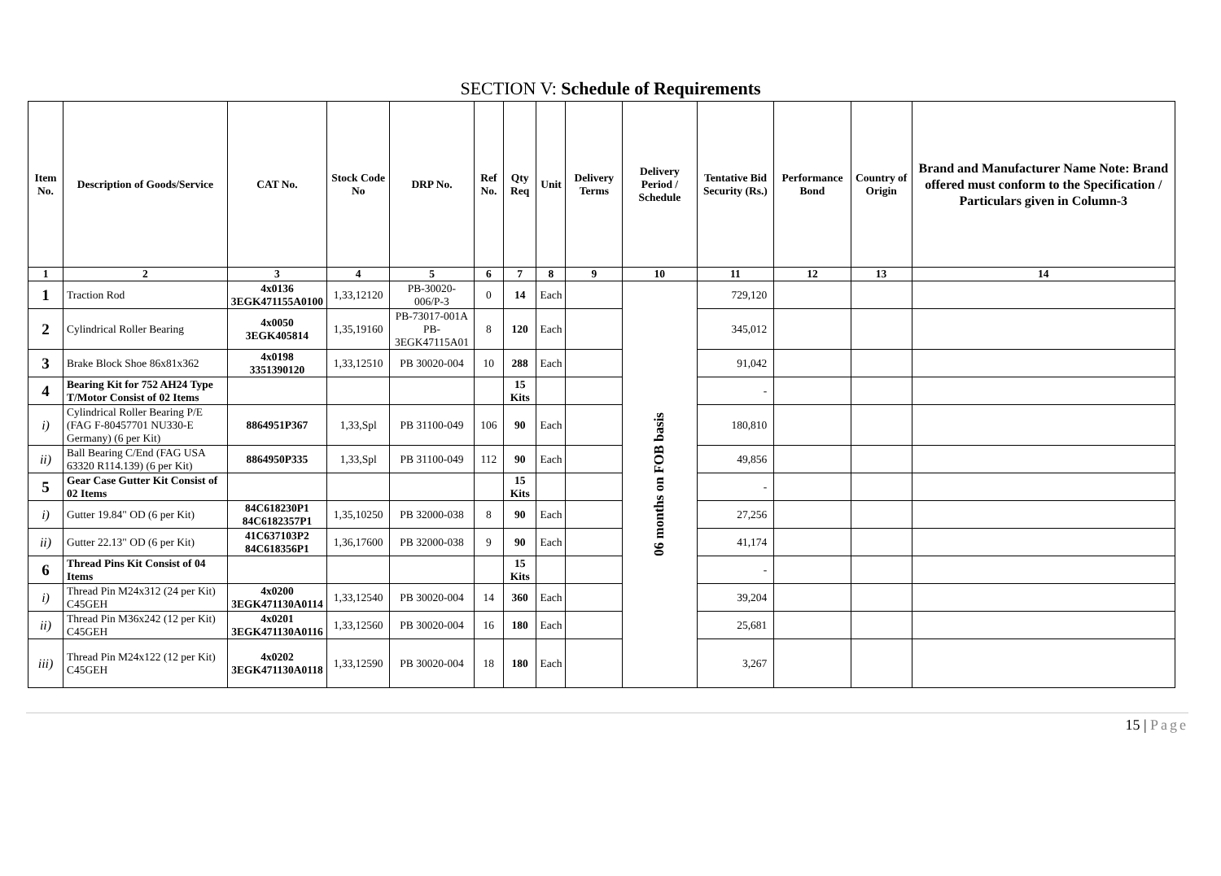SECTION V: Schedule of Requirements
| Item No. | Description of Goods/Service | CAT No. | Stock Code No | DRP No. | Ref No. | Qty Req | Unit | Delivery Terms | Delivery Period / Schedule | Tentative Bid Security (Rs.) | Performance Bond | Country of Origin | Brand and Manufacturer Name Note: Brand offered must conform to the Specification / Particulars given in Column-3 |
| --- | --- | --- | --- | --- | --- | --- | --- | --- | --- | --- | --- | --- | --- |
| 1 | 2 | 3 | 4 | 5 | 6 | 7 | 8 | 9 | 10 | 11 | 12 | 13 | 14 |
| 1 | Traction Rod | 4x0136 3EGK471155A0100 | 1,33,12120 | PB-30020-006/P-3 | 0 | 14 | Each | | 06 months on FOB basis | 729,120 | | | |
| 2 | Cylindrical Roller Bearing | 4x0050 3EGK405814 | 1,35,19160 | PB-73017-001A PB- 3EGK47115A01 | 8 | 120 | Each | | | 345,012 | | | |
| 3 | Brake Block Shoe 86x81x362 | 4x0198 3351390120 | 1,33,12510 | PB 30020-004 | 10 | 288 | Each | | | 91,042 | | | |
| 4 | Bearing Kit for 752 AH24 Type T/Motor Consist of 02 Items | | | | | 15 Kits | | | | - | | | |
| i) | Cylindrical Roller Bearing P/E (FAG F-80457701 NU330-E Germany) (6 per Kit) | 8864951P367 | 1,33,Spl | PB 31100-049 | 106 | 90 | Each | | | 180,810 | | | |
| ii) | Ball Bearing C/End (FAG USA 63320 R114.139) (6 per Kit) | 8864950P335 | 1,33,Spl | PB 31100-049 | 112 | 90 | Each | | | 49,856 | | | |
| 5 | Gear Case Gutter Kit Consist of 02 Items | | | | | 15 Kits | | | | - | | | |
| i) | Gutter 19.84" OD (6 per Kit) | 84C618230P1 84C6182357P1 | 1,35,10250 | PB 32000-038 | 8 | 90 | Each | | | 27,256 | | | |
| ii) | Gutter 22.13" OD (6 per Kit) | 41C637103P2 84C618356P1 | 1,36,17600 | PB 32000-038 | 9 | 90 | Each | | | 41,174 | | | |
| 6 | Thread Pins Kit Consist of 04 Items | | | | | 15 Kits | | | | - | | | |
| i) | Thread Pin M24x312 (24 per Kit) C45GEH | 4x0200 3EGK471130A0114 | 1,33,12540 | PB 30020-004 | 14 | 360 | Each | | | 39,204 | | | |
| ii) | Thread Pin M36x242 (12 per Kit) C45GEH | 4x0201 3EGK471130A0116 | 1,33,12560 | PB 30020-004 | 16 | 180 | Each | | | 25,681 | | | |
| iii) | Thread Pin M24x122 (12 per Kit) C45GEH | 4x0202 3EGK471130A0118 | 1,33,12590 | PB 30020-004 | 18 | 180 | Each | | | 3,267 | | | |
15 | Page